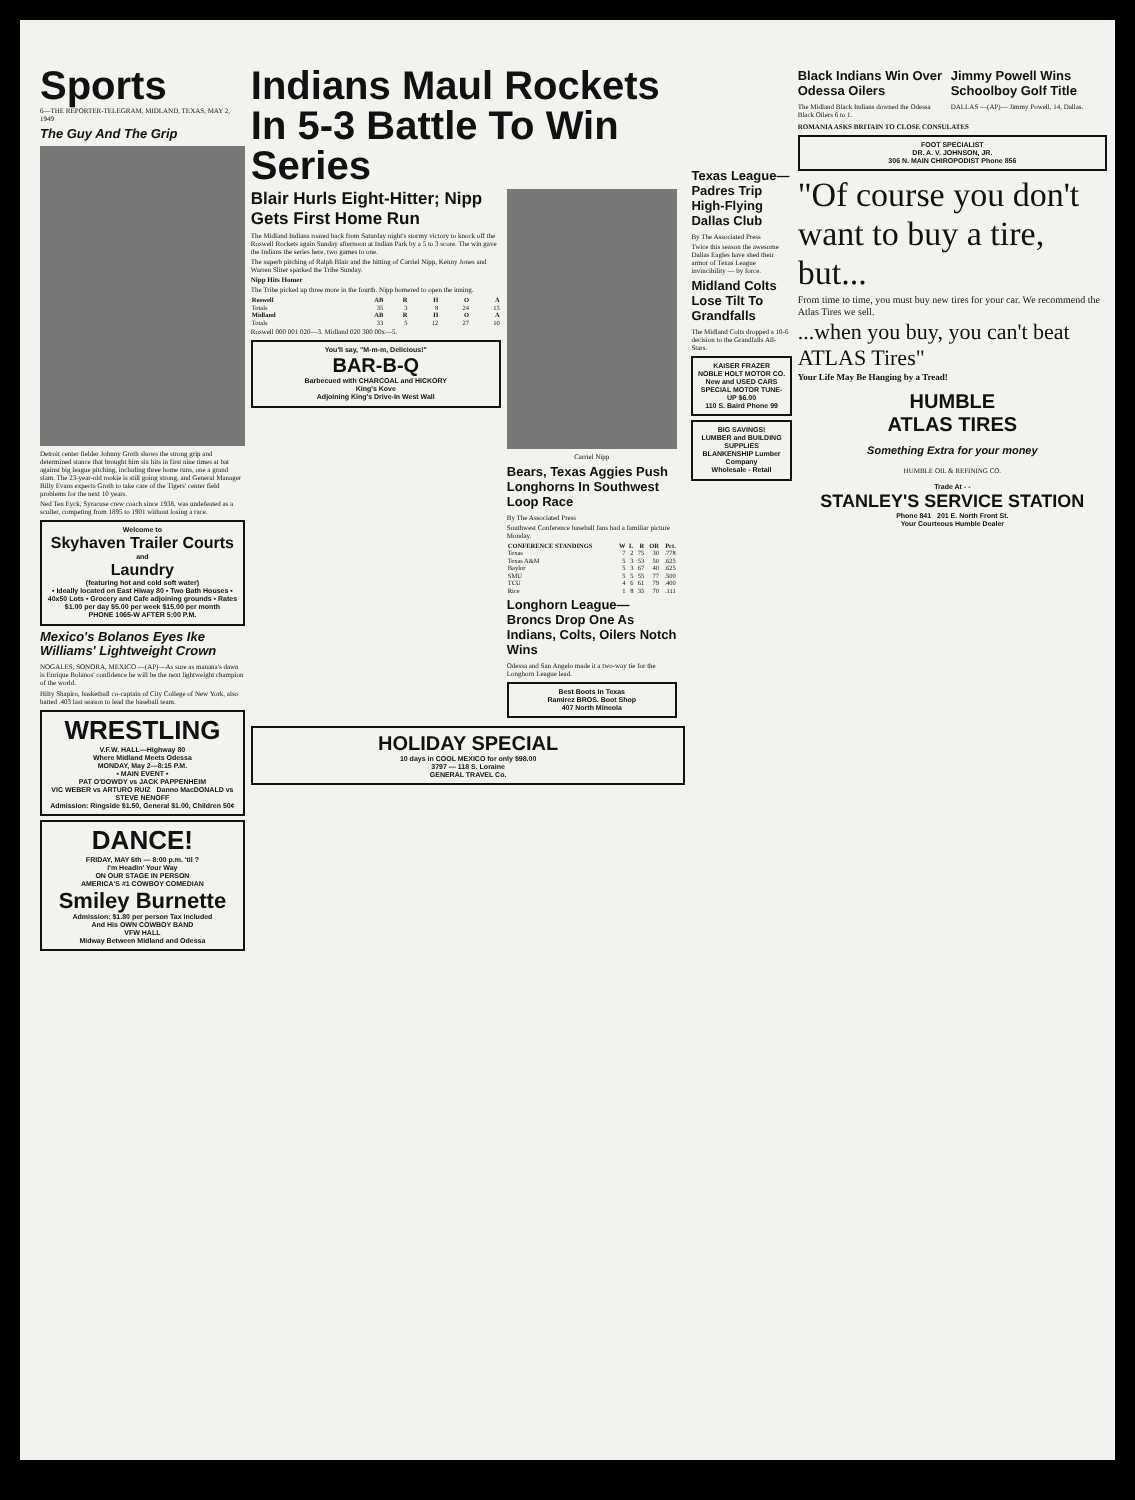Sports
6—THE REPORTER-TELEGRAM, MIDLAND, TEXAS, MAY 2, 1949
The Guy And The Grip
Detroit center fielder Johnny Groth shows the strong grip and determined stance that brought him six hits in first nine times at bat against big league pitching, including three home runs, one a grand slam. The 23-year-old rookie is still going strong, and General Manager Billy Evans expects Groth to take care of the Tigers' center field problems for the next 10 years.
Ned Ten Eyck, Syracuse crew coach since 1938, was undefeated as a sculler, competing from 1895 to 1901 without losing a race.
Welcome to
Skyhaven Trailer Courts
and
Laundry
(featuring hot and cold soft water)
• Ideally located on East Hiway 80 • Two Bath Houses • 40x50 Lots • Grocery and Cafe adjoining grounds • Rates $1.00 per day $5.00 per week $15.00 per month
PHONE 1065-W AFTER 5:00 P.M.
Mexico's Bolanos Eyes Ike Williams' Lightweight Crown
NOGALES, SONORA, MEXICO —(AP)—As sure as manana's dawn is Enrique Bolanos' confidence he will be the next lightweight champion of the world.
Hilty Shapiro, basketball co-captain of City College of New York, also batted .403 last season to lead the baseball team.
WRESTLING
V.F.W. HALL—Highway 80
Where Midland Meets Odessa
MONDAY, May 2—8:15 P.M.
• MAIN EVENT •
PAT O'DOWDY vs JACK PAPPENHEIM
VIC WEBER vs ARTURO RUIZ Danno MacDONALD vs STEVE NENOFF
Admission: Ringside $1.50, General $1.00, Children 50¢
DANCE!
FRIDAY, MAY 6th — 8:00 p.m. 'til ?
I'm Headin' Your Way
ON OUR STAGE IN PERSON
AMERICA'S #1 COWBOY COMEDIAN
Smiley Burnette
Admission: $1.80 per person Tax included
And His OWN COWBOY BAND
VFW HALL
Midway Between Midland and Odessa
Indians Maul Rockets In 5-3 Battle To Win Series
Blair Hurls Eight-Hitter; Nipp Gets First Home Run
The Midland Indians roared back from Saturday night's stormy victory to knock off the Roswell Rockets again Sunday afternoon at Indian Park by a 5 to 3 score. The win gave the Indians the series here, two games to one.
The superb pitching of Ralph Blair and the hitting of Carriel Nipp, Kenny Jones and Warren Sliter sparked the Tribe Sunday.
Nipp Hits Homer
The Tribe picked up three more in the fourth. Nipp homered to open the inning.
| Roswell | AB | R | H | O | A |
| --- | --- | --- | --- | --- | --- |
| Totals | 35 | 3 | 8 | 24 | 15 |
| Midland | AB | R | H | O | A |
| Totals | 33 | 5 | 12 | 27 | 10 |
Roswell 000 001 020—3. Midland 020 300 00x—5.
You'll say, "M-m-m, Delicious!"
BAR-B-Q
Barbecued with CHARCOAL and HICKORY
King's Kove
Adjoining King's Drive-In West Wall
Carriel Nipp
Bears, Texas Aggies Push Longhorns In Southwest Loop Race
By The Associated Press
Southwest Conference baseball fans had a familiar picture Monday.
| CONFERENCE STANDINGS | W | L | R | OR | Pct. |
| --- | --- | --- | --- | --- | --- |
| Texas | 7 | 2 | 75 | 30 | .778 |
| Texas A&M | 5 | 3 | 53 | 50 | .625 |
| Baylor | 5 | 3 | 67 | 40 | .625 |
| SMU | 5 | 5 | 55 | 77 | .500 |
| TCU | 4 | 6 | 61 | 79 | .400 |
| Rice | 1 | 8 | 35 | 70 | .111 |
Longhorn League— Broncs Drop One As Indians, Colts, Oilers Notch Wins
Odessa and San Angelo made it a two-way tie for the Longhorn League lead.
Best Boots In Texas
Ramirez BROS. Boot Shop
407 North Mineola
HOLIDAY SPECIAL
10 days in COOL MEXICO for only $98.00
3797 — 118 S. Loraine
GENERAL TRAVEL Co.
Texas League— Padres Trip High-Flying Dallas Club
By The Associated Press
Twice this season the awesome Dallas Eagles have shed their armor of Texas League invincibility — by force.
Midland Colts Lose Tilt To Grandfalls
The Midland Colts dropped a 10-6 decision to the Grandfalls All-Stars.
KAISER FRAZER
NOBLE HOLT MOTOR CO.
New and USED CARS
SPECIAL MOTOR TUNE-UP $6.00
110 S. Baird Phone 99
BIG SAVINGS!
LUMBER and BUILDING SUPPLIES
BLANKENSHIP Lumber Company
Wholesale - Retail
Black Indians Win Over Odessa Oilers
The Midland Black Indians downed the Odessa Black Oilers 6 to 1.
Jimmy Powell Wins Schoolboy Golf Title
DALLAS —(AP)— Jimmy Powell, 14, Dallas.
ROMANIA ASKS BRITAIN TO CLOSE CONSULATES
FOOT SPECIALIST
DR. A. V. JOHNSON, JR.
306 N. MAIN CHIROPODIST Phone 856
"Of course you don't want to buy a tire, but...
From time to time, you must buy new tires for your car. We recommend the Atlas Tires we sell.
...when you buy, you can't beat ATLAS Tires"
Your Life May Be Hanging by a Tread!
HUMBLE
ATLAS TIRES
Something Extra for your money
HUMBLE OIL & REFINING CO.
Trade At - -
STANLEY'S SERVICE STATION
Phone 841 201 E. North Front St.
Your Courteous Humble Dealer